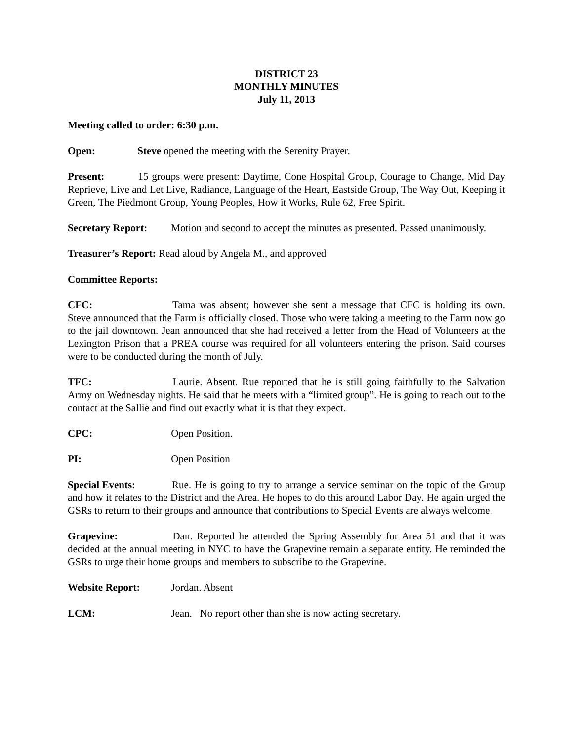DISTRICT 23
MONTHLY MINUTES
July 11, 2013
Meeting called to order: 6:30 p.m.
Open: Steve opened the meeting with the Serenity Prayer.
Present: 15 groups were present: Daytime, Cone Hospital Group, Courage to Change, Mid Day Reprieve, Live and Let Live, Radiance, Language of the Heart, Eastside Group, The Way Out, Keeping it Green, The Piedmont Group, Young Peoples, How it Works, Rule 62, Free Spirit.
Secretary Report: Motion and second to accept the minutes as presented. Passed unanimously.
Treasurer’s Report: Read aloud by Angela M., and approved
Committee Reports:
CFC: Tama was absent; however she sent a message that CFC is holding its own. Steve announced that the Farm is officially closed. Those who were taking a meeting to the Farm now go to the jail downtown. Jean announced that she had received a letter from the Head of Volunteers at the Lexington Prison that a PREA course was required for all volunteers entering the prison. Said courses were to be conducted during the month of July.
TFC: Laurie. Absent. Rue reported that he is still going faithfully to the Salvation Army on Wednesday nights. He said that he meets with a “limited group”. He is going to reach out to the contact at the Sallie and find out exactly what it is that they expect.
CPC: Open Position.
PI: Open Position
Special Events: Rue. He is going to try to arrange a service seminar on the topic of the Group and how it relates to the District and the Area. He hopes to do this around Labor Day. He again urged the GSRs to return to their groups and announce that contributions to Special Events are always welcome.
Grapevine: Dan. Reported he attended the Spring Assembly for Area 51 and that it was decided at the annual meeting in NYC to have the Grapevine remain a separate entity. He reminded the GSRs to urge their home groups and members to subscribe to the Grapevine.
Website Report: Jordan. Absent
LCM: Jean. No report other than she is now acting secretary.